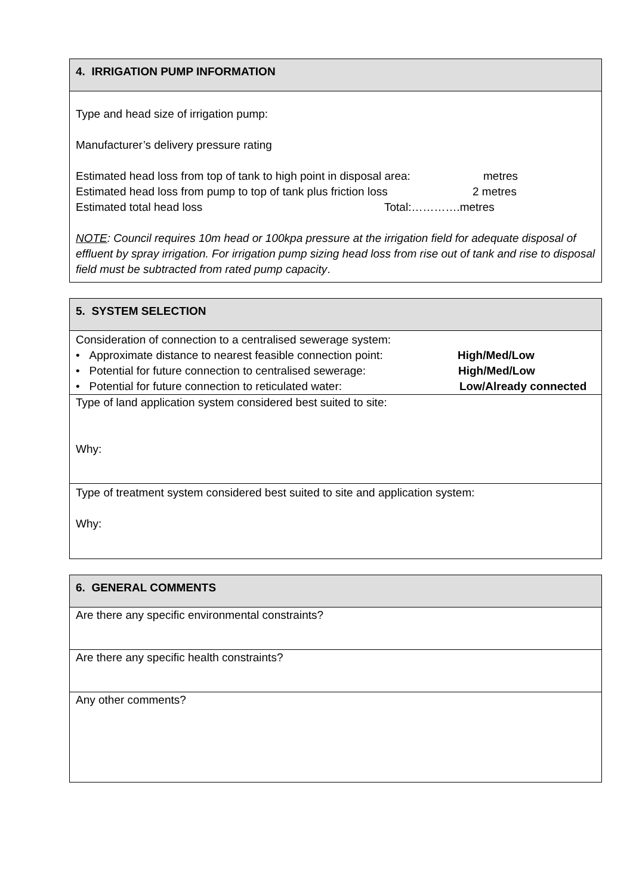| 4. IRRIGATION PUMP INFORMATION |
| Type and head size of irrigation pump: Manufacturer’s delivery pressure rating Estimated head loss from top of tank to high point in disposal area: metres Estimated head loss from pump to top of tank plus friction loss 2 metres Estimated total head loss Total:………….metres NOTE : Council requires 10m head or 100kpa pressure at the irrigation field for adequate disposal of effluent by spray irrigation. For irrigation pump sizing head loss from rise out of tank and rise to disposal field must be subtracted from rated pump capacity . |
| 5. SYSTEM SELECTION |
| Consideration of connection to a centralised sewerage system: • Approximate distance to nearest feasible connection point: High/Med/Low • Potential for future connection to centralised sewerage: High/Med/Low • Potential for future connection to reticulated water: Low/Already connected |
| Type of land application system considered best suited to site: Why: |
| Type of treatment system considered best suited to site and application system: Why: |
| 6. GENERAL COMMENTS |
| Are there any specific environmental constraints? |
| Are there any specific health constraints? |
| Any other comments? |